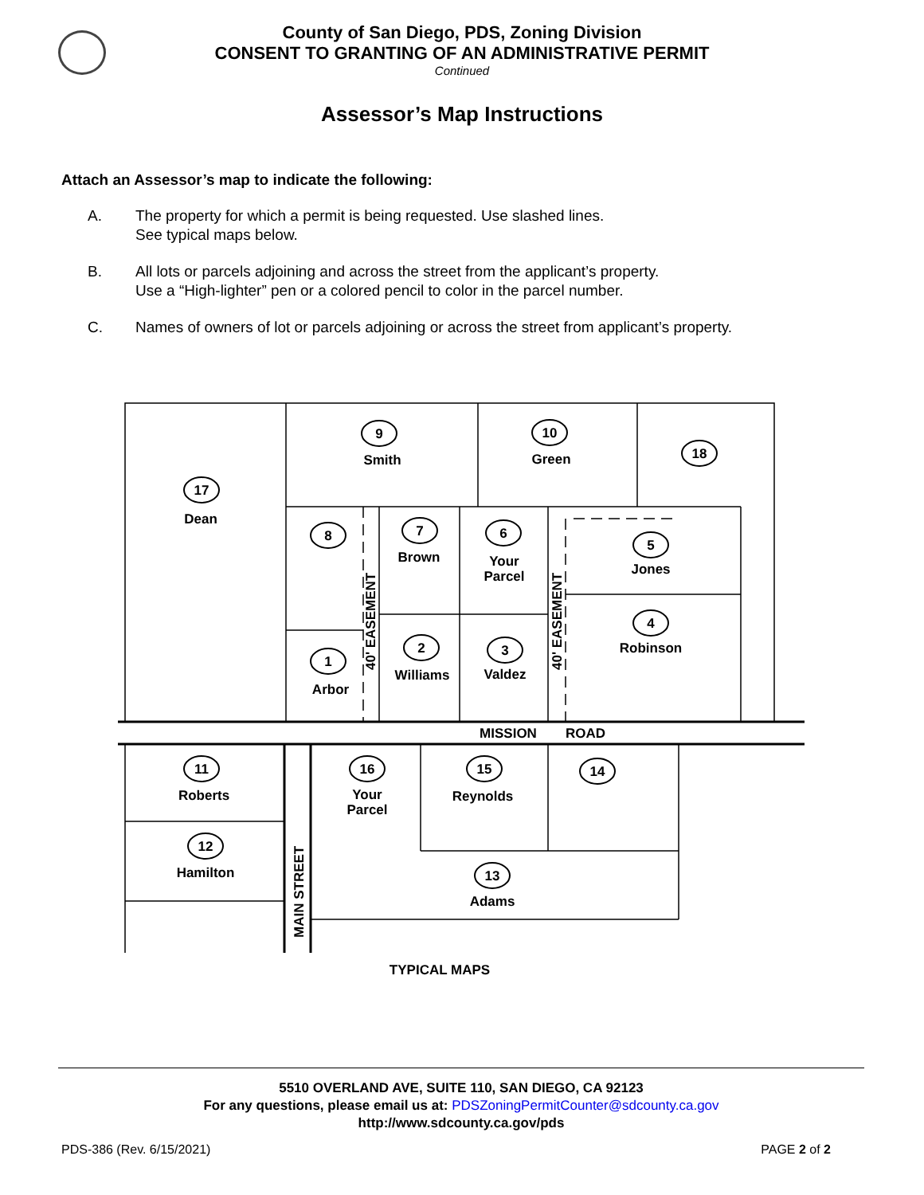County of San Diego, PDS, Zoning Division
CONSENT TO GRANTING OF AN ADMINISTRATIVE PERMIT
Continued
Assessor’s Map Instructions
Attach an Assessor’s map to indicate the following:
A. The property for which a permit is being requested. Use slashed lines.
See typical maps below.
B. All lots or parcels adjoining and across the street from the applicant’s property.
Use a “High-lighter” pen or a colored pencil to color in the parcel number.
C. Names of owners of lot or parcels adjoining or across the street from applicant’s property.
9
Smith
10
Green
18
17
Dean
8
7
Brown
6
Your
Parcel
5
Jones
4
Robinson
1
Arbor
2
Williams
3
Valdez
MISSION
ROAD
11
Roberts
16
Your
Parcel
15
Reynolds
14
12
Hamilton
13
Adams
TYPICAL MAPS
MAIN STREET
40' EASEMENT
40' EASEMENT
5510 OVERLAND AVE, SUITE 110, SAN DIEGO, CA 92123
For any questions, please email us at: PDSZoningPermitCounter@sdcounty.ca.gov
http://www.sdcounty.ca.gov/pds
PDS-386 (Rev. 6/15/2021) PAGE 2 of 2